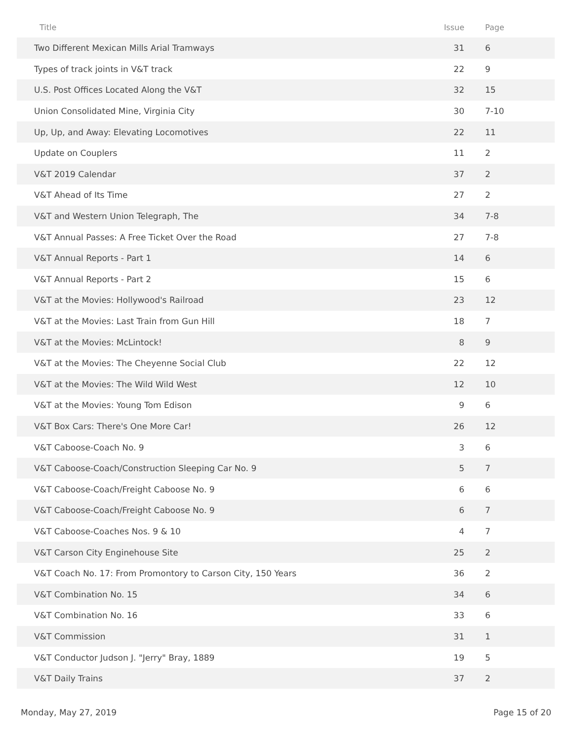| Title | Issue | Page |
| --- | --- | --- |
| Two Different Mexican Mills Arial Tramways | 31 | 6 |
| Types of track joints in V&T track | 22 | 9 |
| U.S. Post Offices Located Along the V&T | 32 | 15 |
| Union Consolidated Mine, Virginia City | 30 | 7-10 |
| Up, Up, and Away: Elevating Locomotives | 22 | 11 |
| Update on Couplers | 11 | 2 |
| V&T 2019 Calendar | 37 | 2 |
| V&T Ahead of Its Time | 27 | 2 |
| V&T and Western Union Telegraph, The | 34 | 7-8 |
| V&T Annual Passes: A Free Ticket Over the Road | 27 | 7-8 |
| V&T Annual Reports - Part 1 | 14 | 6 |
| V&T Annual Reports - Part 2 | 15 | 6 |
| V&T at the Movies: Hollywood's Railroad | 23 | 12 |
| V&T at the Movies: Last Train from Gun Hill | 18 | 7 |
| V&T at the Movies: McLintock! | 8 | 9 |
| V&T at the Movies: The Cheyenne Social Club | 22 | 12 |
| V&T at the Movies: The Wild Wild West | 12 | 10 |
| V&T at the Movies: Young Tom Edison | 9 | 6 |
| V&T Box Cars: There's One More Car! | 26 | 12 |
| V&T Caboose-Coach No. 9 | 3 | 6 |
| V&T Caboose-Coach/Construction Sleeping Car No. 9 | 5 | 7 |
| V&T Caboose-Coach/Freight Caboose No. 9 | 6 | 6 |
| V&T Caboose-Coach/Freight Caboose No. 9 | 6 | 7 |
| V&T Caboose-Coaches Nos. 9 & 10 | 4 | 7 |
| V&T Carson City Enginehouse Site | 25 | 2 |
| V&T Coach No. 17: From Promontory to Carson City, 150 Years | 36 | 2 |
| V&T Combination No. 15 | 34 | 6 |
| V&T Combination No. 16 | 33 | 6 |
| V&T Commission | 31 | 1 |
| V&T Conductor Judson J. "Jerry" Bray, 1889 | 19 | 5 |
| V&T Daily Trains | 37 | 2 |
Monday, May 27, 2019 Page 15 of 20